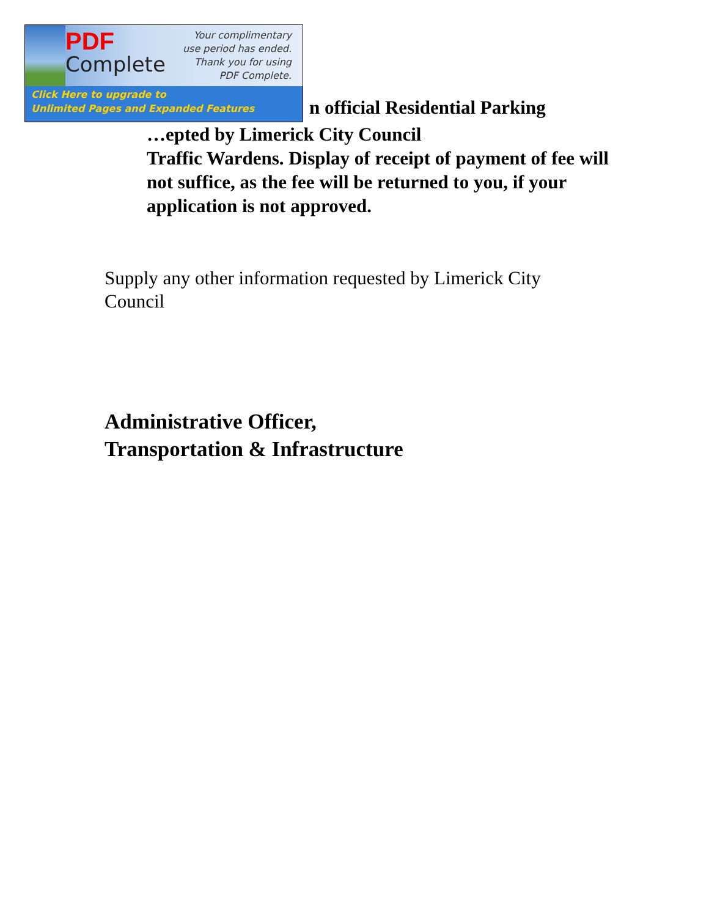PDF
Complete
Your complimentary
use period has ended.
Thank you for using
PDF Complete.
Click Here to upgrade to
Unlimited Pages and Expanded Features
n official Residential Parking
…epted by Limerick City Council
Traffic Wardens. Display of receipt of payment of fee will not suffice, as the fee will be returned to you, if your application is not approved.
Supply any other information requested by Limerick City Council
Administrative Officer,
Transportation & Infrastructure